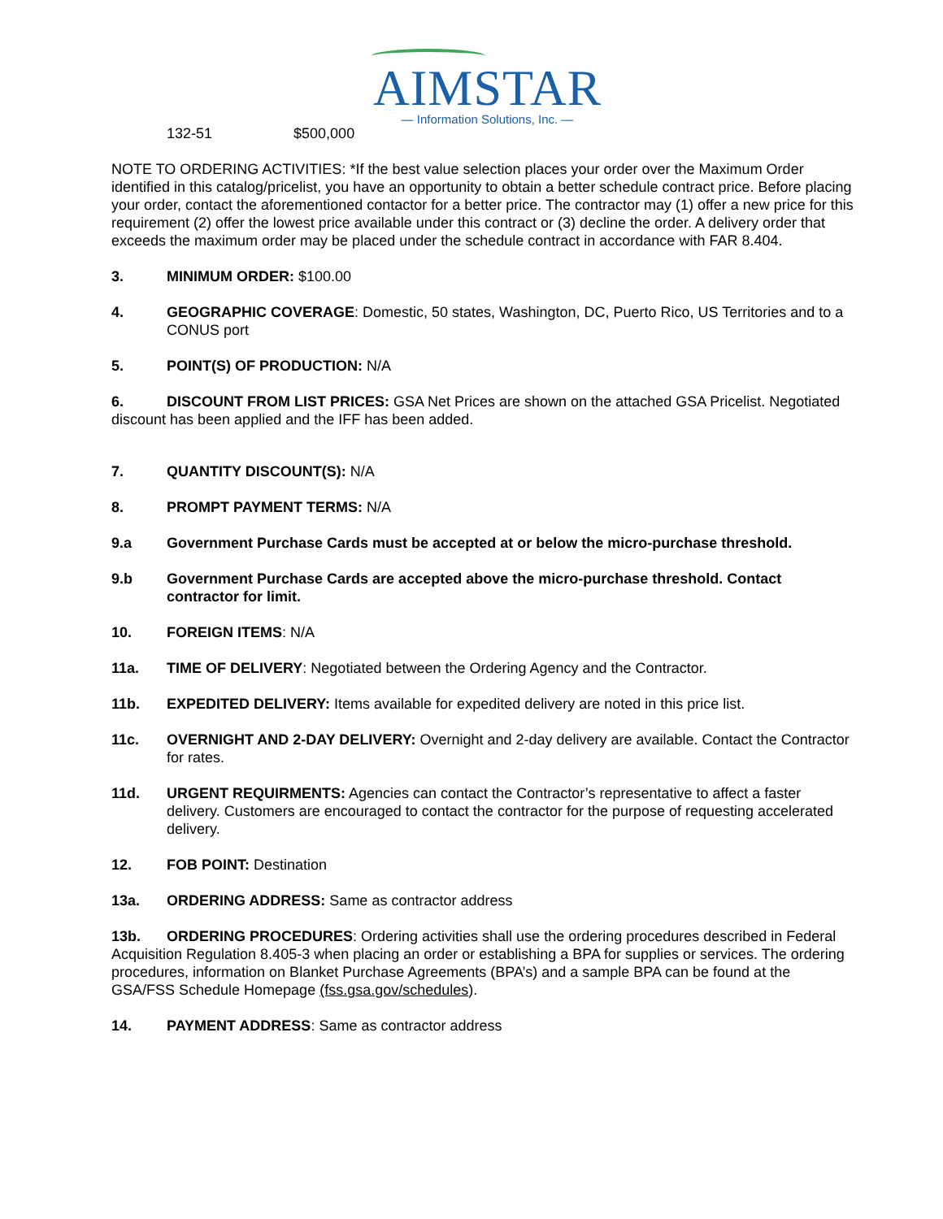AIMSTAR
— Information Solutions, Inc. —
132-51 $500,000
NOTE TO ORDERING ACTIVITIES: *If the best value selection places your order over the Maximum Order identified in this catalog/pricelist, you have an opportunity to obtain a better schedule contract price. Before placing your order, contact the aforementioned contactor for a better price. The contractor may (1) offer a new price for this requirement (2) offer the lowest price available under this contract or (3) decline the order. A delivery order that exceeds the maximum order may be placed under the schedule contract in accordance with FAR 8.404.
3. MINIMUM ORDER: $100.00
4. GEOGRAPHIC COVERAGE: Domestic, 50 states, Washington, DC, Puerto Rico, US Territories and to a CONUS port
5. POINT(S) OF PRODUCTION: N/A
6. DISCOUNT FROM LIST PRICES: GSA Net Prices are shown on the attached GSA Pricelist. Negotiated discount has been applied and the IFF has been added.
7. QUANTITY DISCOUNT(S): N/A
8. PROMPT PAYMENT TERMS: N/A
9.a Government Purchase Cards must be accepted at or below the micro-purchase threshold.
9.b Government Purchase Cards are accepted above the micro-purchase threshold. Contact contractor for limit.
10. FOREIGN ITEMS: N/A
11a. TIME OF DELIVERY: Negotiated between the Ordering Agency and the Contractor.
11b. EXPEDITED DELIVERY: Items available for expedited delivery are noted in this price list.
11c. OVERNIGHT AND 2-DAY DELIVERY: Overnight and 2-day delivery are available. Contact the Contractor for rates.
11d. URGENT REQUIRMENTS: Agencies can contact the Contractor’s representative to affect a faster delivery. Customers are encouraged to contact the contractor for the purpose of requesting accelerated delivery.
12. FOB POINT: Destination
13a. ORDERING ADDRESS: Same as contractor address
13b. ORDERING PROCEDURES: Ordering activities shall use the ordering procedures described in Federal Acquisition Regulation 8.405-3 when placing an order or establishing a BPA for supplies or services. The ordering procedures, information on Blanket Purchase Agreements (BPA’s) and a sample BPA can be found at the GSA/FSS Schedule Homepage (fss.gsa.gov/schedules).
14. PAYMENT ADDRESS: Same as contractor address